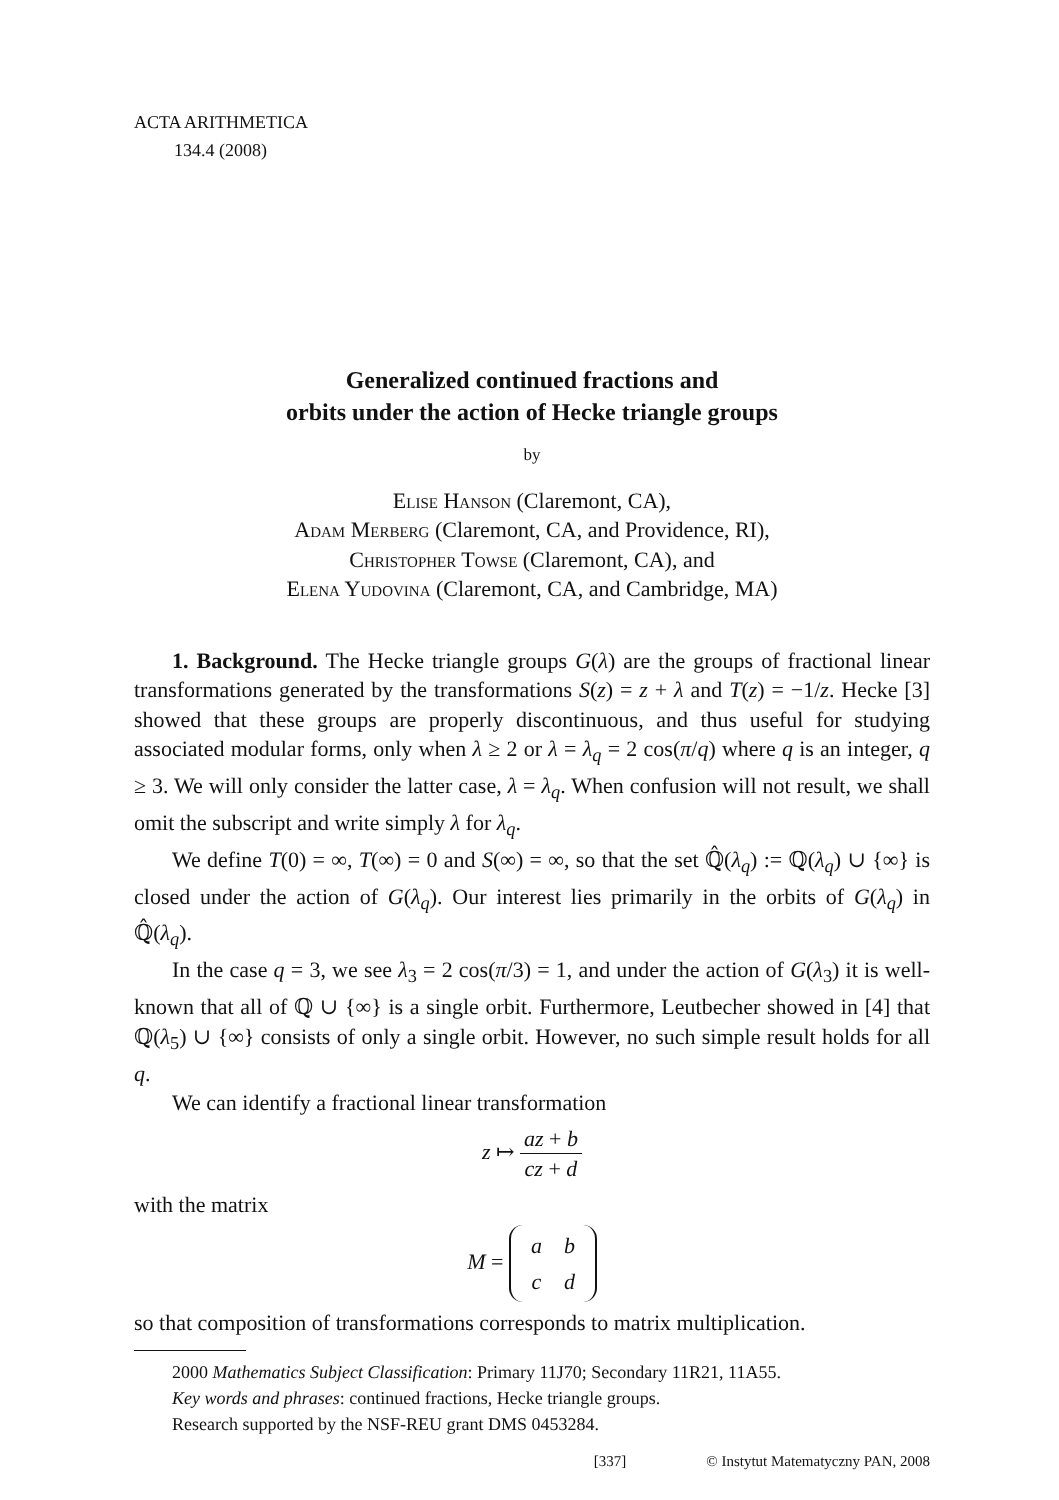ACTA ARITHMETICA
134.4 (2008)
Generalized continued fractions and
orbits under the action of Hecke triangle groups
by
Elise Hanson (Claremont, CA),
Adam Merberg (Claremont, CA, and Providence, RI),
Christopher Towse (Claremont, CA), and
Elena Yudovina (Claremont, CA, and Cambridge, MA)
1. Background. The Hecke triangle groups G(λ) are the groups of fractional linear transformations generated by the transformations S(z) = z + λ and T(z) = −1/z. Hecke [3] showed that these groups are properly discontinuous, and thus useful for studying associated modular forms, only when λ ≥ 2 or λ = λ<sub>q</sub> = 2 cos(π/q) where q is an integer, q ≥ 3. We will only consider the latter case, λ = λ<sub>q</sub>. When confusion will not result, we shall omit the subscript and write simply λ for λ<sub>q</sub>.
We define T(0) = ∞, T(∞) = 0 and S(∞) = ∞, so that the set ℚ̂(λ<sub>q</sub>) := ℚ(λ<sub>q</sub>) ∪ {∞} is closed under the action of G(λ<sub>q</sub>). Our interest lies primarily in the orbits of G(λ<sub>q</sub>) in ℚ̂(λ<sub>q</sub>).
In the case q = 3, we see λ<sub>3</sub> = 2 cos(π/3) = 1, and under the action of G(λ<sub>3</sub>) it is well-known that all of ℚ ∪ {∞} is a single orbit. Furthermore, Leutbecher showed in [4] that ℚ(λ<sub>5</sub>) ∪ {∞} consists of only a single orbit. However, no such simple result holds for all q.
We can identify a fractional linear transformation
z ↦ az + b cz + d
with the matrix
M =
| a | b |
| c | d |
so that composition of transformations corresponds to matrix multiplication.
2000 Mathematics Subject Classification: Primary 11J70; Secondary 11R21, 11A55.
Key words and phrases: continued fractions, Hecke triangle groups.
Research supported by the NSF-REU grant DMS 0453284.
[337] © Instytut Matematyczny PAN, 2008